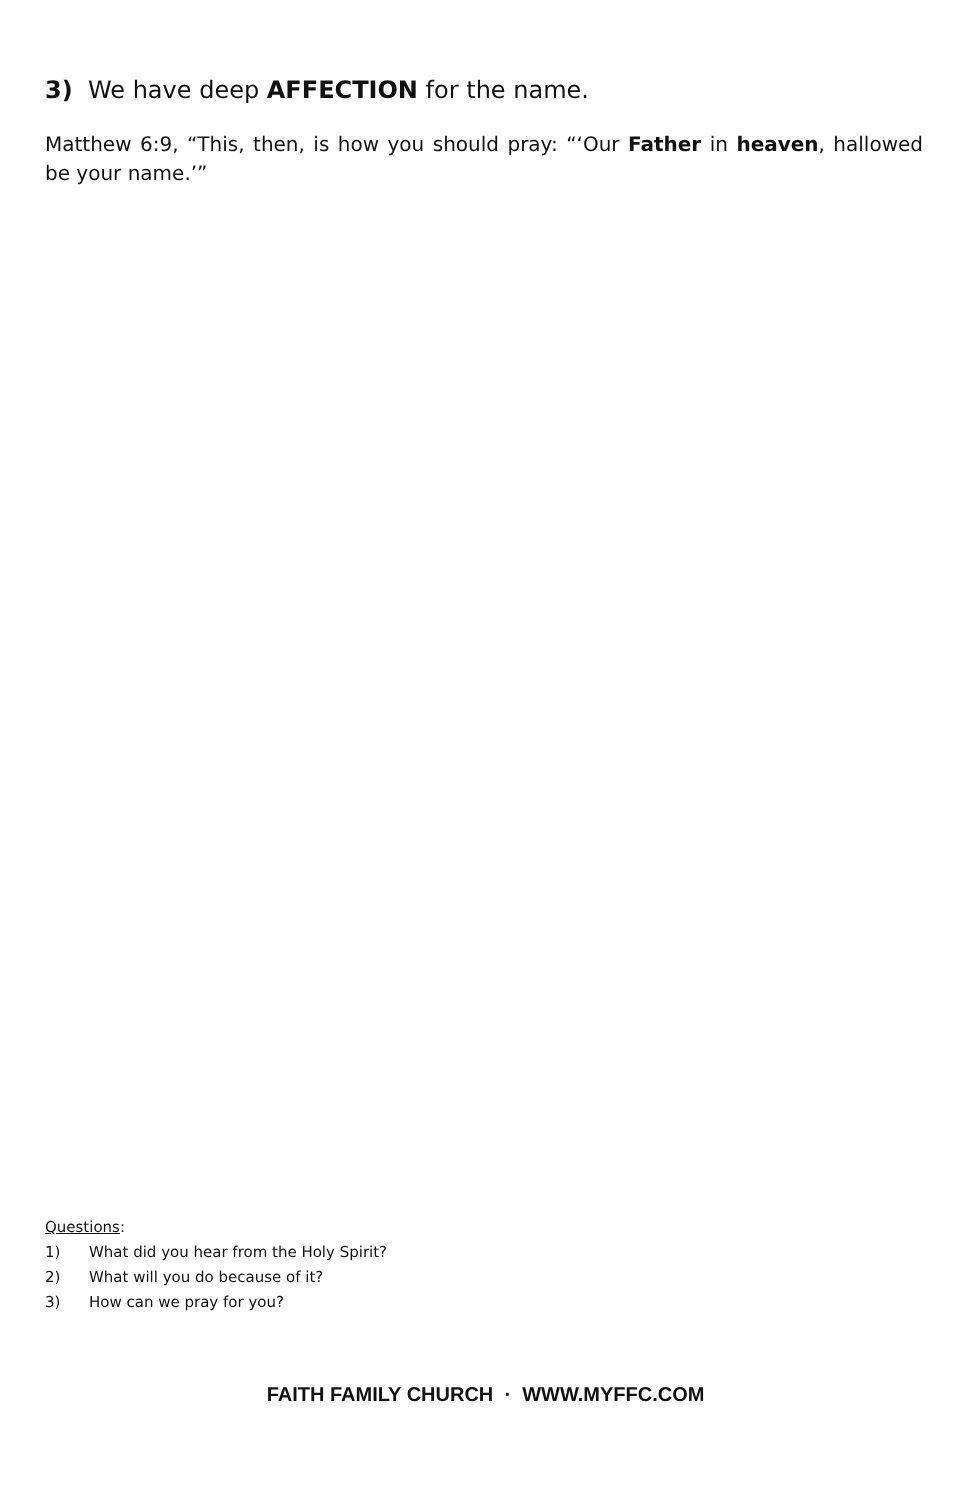3) We have deep AFFECTION for the name.
Matthew 6:9, “This, then, is how you should pray: “‘Our Father in heaven, hallowed be your name.’”
Questions:
1) What did you hear from the Holy Spirit?
2) What will you do because of it?
3) How can we pray for you?
FAITH FAMILY CHURCH · WWW.MYFFC.COM